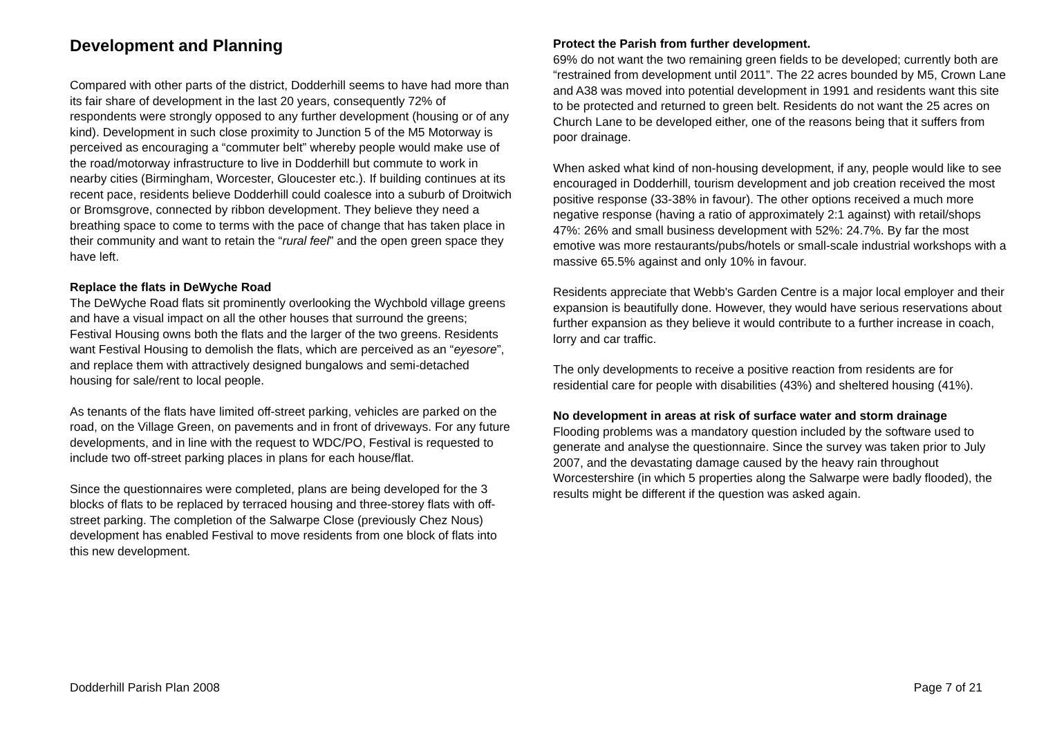Development and Planning
Compared with other parts of the district, Dodderhill seems to have had more than its fair share of development in the last 20 years, consequently 72% of respondents were strongly opposed to any further development (housing or of any kind). Development in such close proximity to Junction 5 of the M5 Motorway is perceived as encouraging a “commuter belt” whereby people would make use of the road/motorway infrastructure to live in Dodderhill but commute to work in nearby cities (Birmingham, Worcester, Gloucester etc.). If building continues at its recent pace, residents believe Dodderhill could coalesce into a suburb of Droitwich or Bromsgrove, connected by ribbon development. They believe they need a breathing space to come to terms with the pace of change that has taken place in their community and want to retain the “rural feel” and the open green space they have left.
Replace the flats in DeWyche Road
The DeWyche Road flats sit prominently overlooking the Wychbold village greens and have a visual impact on all the other houses that surround the greens; Festival Housing owns both the flats and the larger of the two greens. Residents want Festival Housing to demolish the flats, which are perceived as an “eyesore”, and replace them with attractively designed bungalows and semi-detached housing for sale/rent to local people.
As tenants of the flats have limited off-street parking, vehicles are parked on the road, on the Village Green, on pavements and in front of driveways. For any future developments, and in line with the request to WDC/PO, Festival is requested to include two off-street parking places in plans for each house/flat.
Since the questionnaires were completed, plans are being developed for the 3 blocks of flats to be replaced by terraced housing and three-storey flats with off-street parking. The completion of the Salwarpe Close (previously Chez Nous) development has enabled Festival to move residents from one block of flats into this new development.
Protect the Parish from further development.
69% do not want the two remaining green fields to be developed; currently both are “restrained from development until 2011”. The 22 acres bounded by M5, Crown Lane and A38 was moved into potential development in 1991 and residents want this site to be protected and returned to green belt. Residents do not want the 25 acres on Church Lane to be developed either, one of the reasons being that it suffers from poor drainage.
When asked what kind of non-housing development, if any, people would like to see encouraged in Dodderhill, tourism development and job creation received the most positive response (33-38% in favour). The other options received a much more negative response (having a ratio of approximately 2:1 against) with retail/shops 47%: 26% and small business development with 52%: 24.7%. By far the most emotive was more restaurants/pubs/hotels or small-scale industrial workshops with a massive 65.5% against and only 10% in favour.
Residents appreciate that Webb's Garden Centre is a major local employer and their expansion is beautifully done. However, they would have serious reservations about further expansion as they believe it would contribute to a further increase in coach, lorry and car traffic.
The only developments to receive a positive reaction from residents are for residential care for people with disabilities (43%) and sheltered housing (41%).
No development in areas at risk of surface water and storm drainage
Flooding problems was a mandatory question included by the software used to generate and analyse the questionnaire. Since the survey was taken prior to July 2007, and the devastating damage caused by the heavy rain throughout Worcestershire (in which 5 properties along the Salwarpe were badly flooded), the results might be different if the question was asked again.
Dodderhill Parish Plan 2008 Page 7 of 21